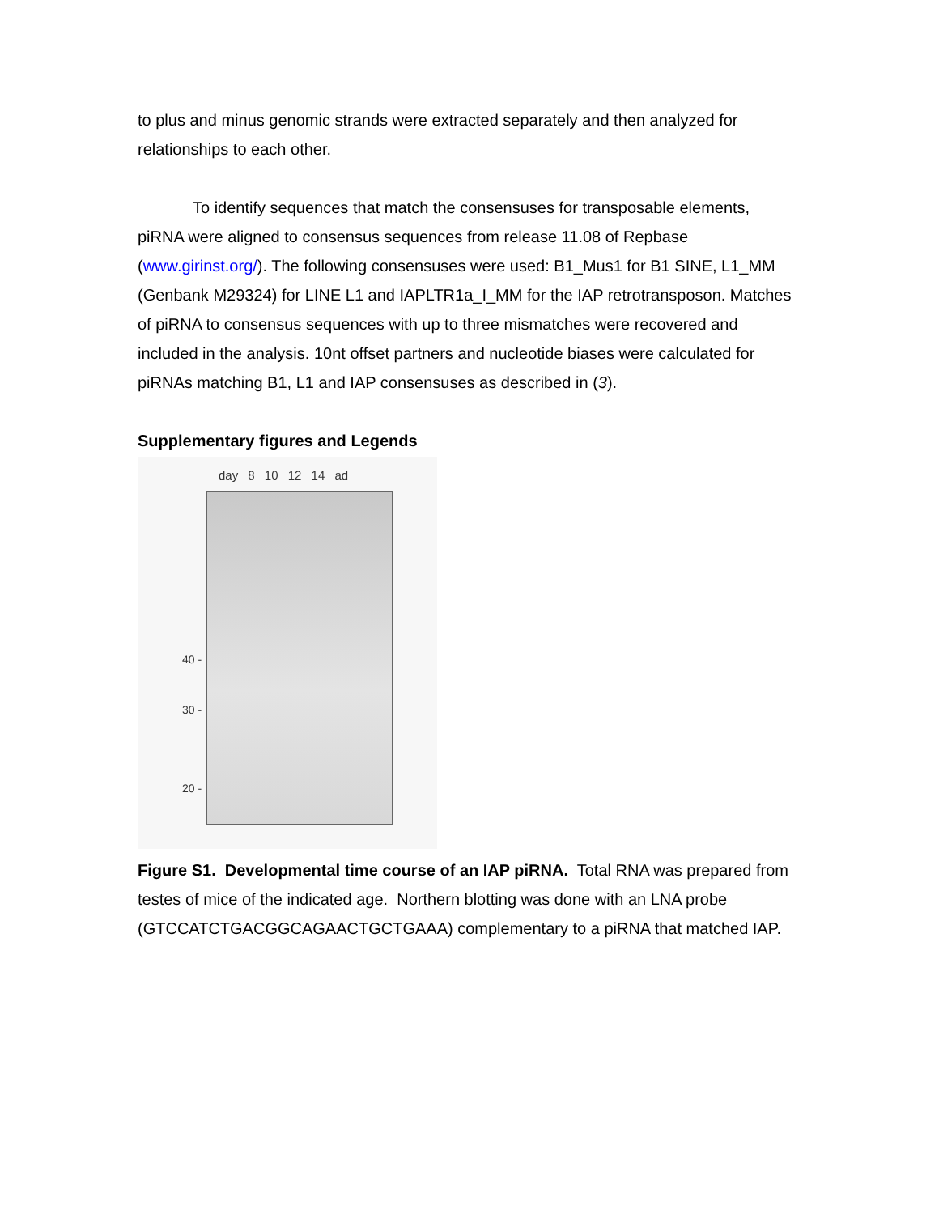to plus and minus genomic strands were extracted separately and then analyzed for relationships to each other.
To identify sequences that match the consensuses for transposable elements, piRNA were aligned to consensus sequences from release 11.08 of Repbase (www.girinst.org/). The following consensuses were used: B1_Mus1 for B1 SINE, L1_MM (Genbank M29324) for LINE L1 and IAPLTR1a_I_MM for the IAP retrotransposon. Matches of piRNA to consensus sequences with up to three mismatches were recovered and included in the analysis. 10nt offset partners and nucleotide biases were calculated for piRNAs matching B1, L1 and IAP consensuses as described in (3).
Supplementary figures and Legends
day 8 10 12 14 ad
40 -
30 -
20 -
Figure S1. Developmental time course of an IAP piRNA. Total RNA was prepared from testes of mice of the indicated age. Northern blotting was done with an LNA probe (GTCCATCTGACGGCAGAACTGCTGAAA) complementary to a piRNA that matched IAP.